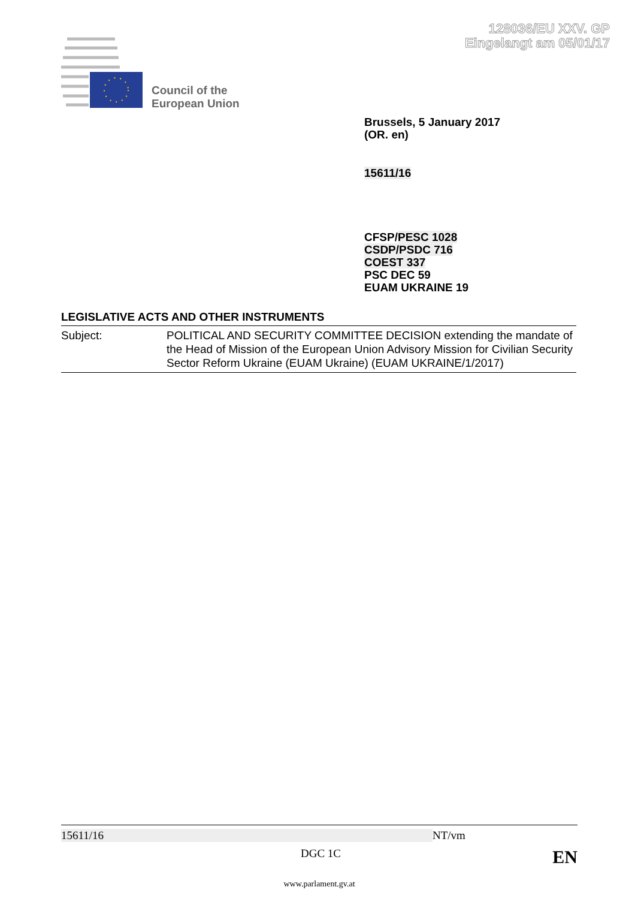128036/EU XXV. GP
Eingelangt am 05/01/17
Council of the
European Union
Brussels, 5 January 2017
(OR. en)
15611/16
CFSP/PESC 1028
CSDP/PSDC 716
COEST 337
PSC DEC 59
EUAM UKRAINE 19
LEGISLATIVE ACTS AND OTHER INSTRUMENTS
Subject: POLITICAL AND SECURITY COMMITTEE DECISION extending the mandate of the Head of Mission of the European Union Advisory Mission for Civilian Security Sector Reform Ukraine (EUAM Ukraine) (EUAM UKRAINE/1/2017)
15611/16 NT/vm
DGC 1C EN
www.parlament.gv.at